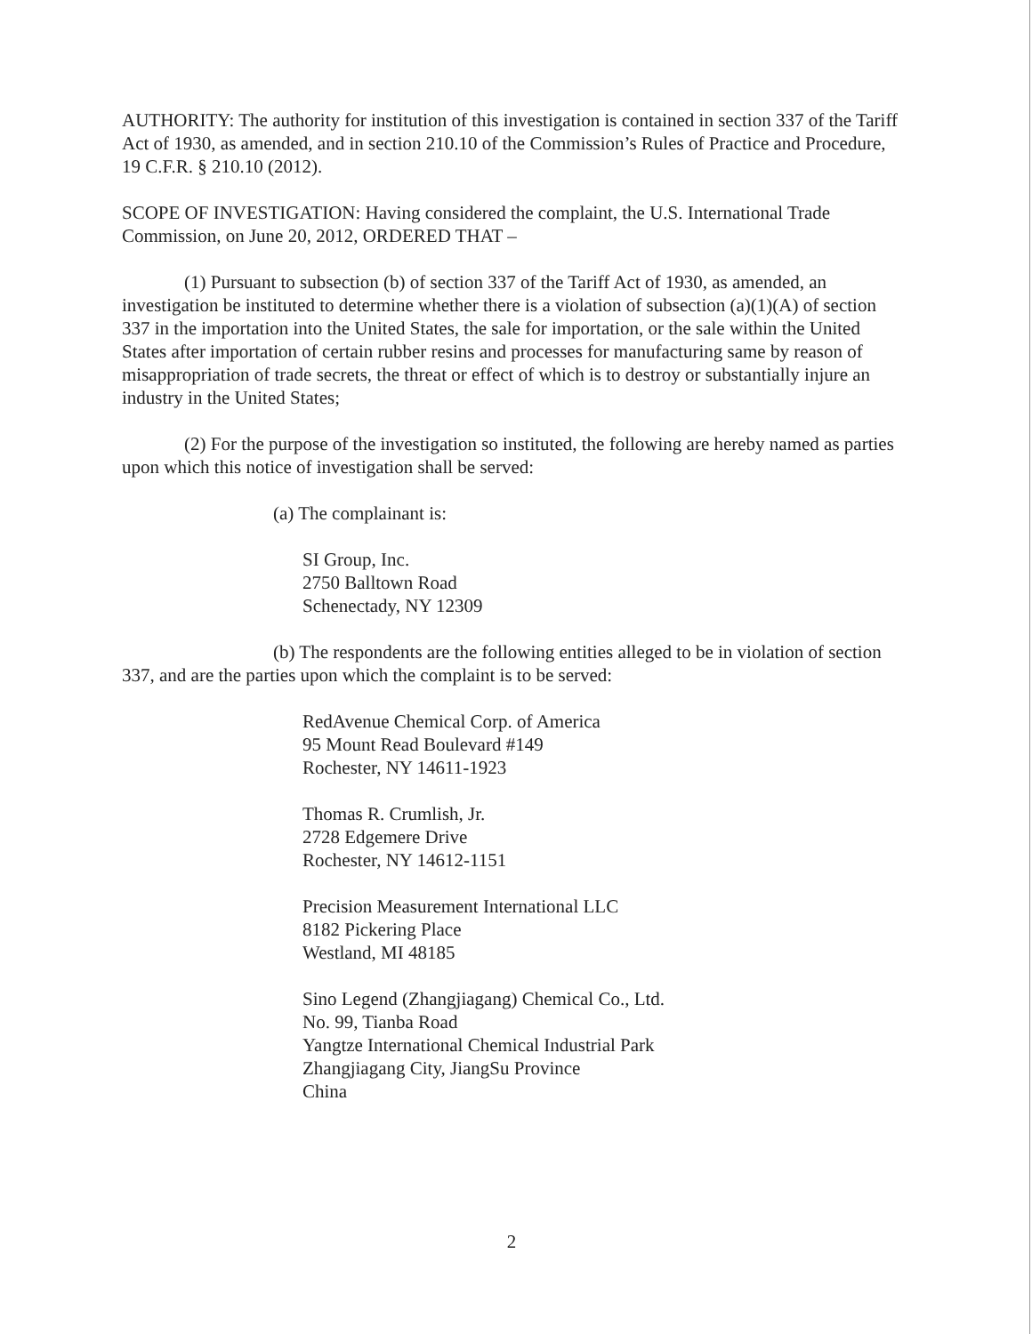AUTHORITY: The authority for institution of this investigation is contained in section 337 of the Tariff Act of 1930, as amended, and in section 210.10 of the Commission’s Rules of Practice and Procedure, 19 C.F.R. § 210.10 (2012).
SCOPE OF INVESTIGATION: Having considered the complaint, the U.S. International Trade Commission, on June 20, 2012, ORDERED THAT –
(1) Pursuant to subsection (b) of section 337 of the Tariff Act of 1930, as amended, an investigation be instituted to determine whether there is a violation of subsection (a)(1)(A) of section 337 in the importation into the United States, the sale for importation, or the sale within the United States after importation of certain rubber resins and processes for manufacturing same by reason of misappropriation of trade secrets, the threat or effect of which is to destroy or substantially injure an industry in the United States;
(2) For the purpose of the investigation so instituted, the following are hereby named as parties upon which this notice of investigation shall be served:
(a) The complainant is:
SI Group, Inc.
2750 Balltown Road
Schenectady, NY 12309
(b) The respondents are the following entities alleged to be in violation of section 337, and are the parties upon which the complaint is to be served:
RedAvenue Chemical Corp. of America
95 Mount Read Boulevard #149
Rochester, NY 14611-1923
Thomas R. Crumlish, Jr.
2728 Edgemere Drive
Rochester, NY 14612-1151
Precision Measurement International LLC
8182 Pickering Place
Westland, MI 48185
Sino Legend (Zhangjiagang) Chemical Co., Ltd.
No. 99, Tianba Road
Yangtze International Chemical Industrial Park
Zhangjiagang City, JiangSu Province
China
2